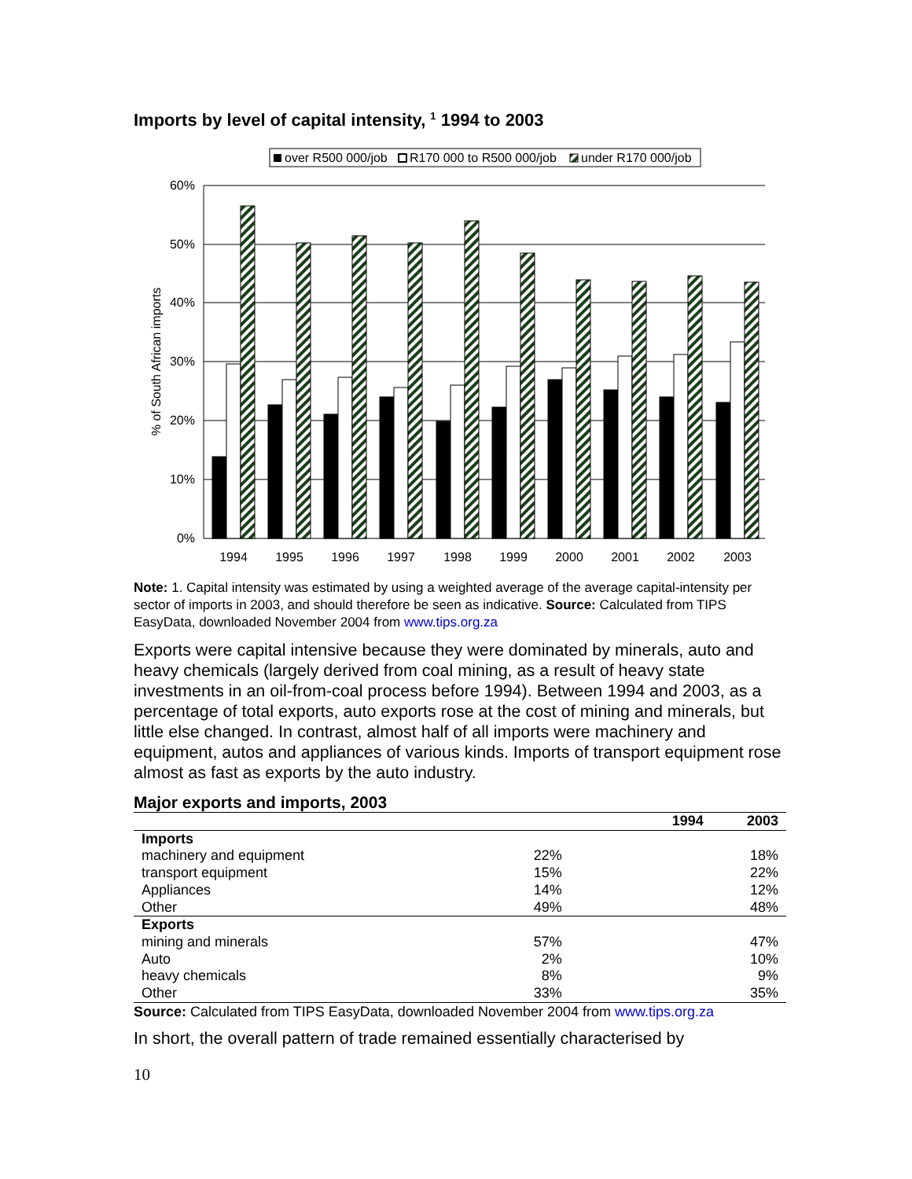Imports by level of capital intensity, <sup>1</sup> 1994 to 2003
over R500 000/job
R170 000 to R500 000/job
under R170 000/job
60%
50%
40%
30%
20%
10%
0%
% of South African imports
1994
1995
1996
1997
1998
1999
2000
2001
2002
2003
Note: 1. Capital intensity was estimated by using a weighted average of the average capital-intensity per sector of imports in 2003, and should therefore be seen as indicative. Source: Calculated from TIPS EasyData, downloaded November 2004 from www.tips.org.za
Exports were capital intensive because they were dominated by minerals, auto and heavy chemicals (largely derived from coal mining, as a result of heavy state investments in an oil-from-coal process before 1994). Between 1994 and 2003, as a percentage of total exports, auto exports rose at the cost of mining and minerals, but little else changed. In contrast, almost half of all imports were machinery and equipment, autos and appliances of various kinds. Imports of transport equipment rose almost as fast as exports by the auto industry.
Major exports and imports, 2003
| | 1994 | 2003 |
| --- | --- | --- |
| Imports | | |
| machinery and equipment | 22% | 18% |
| transport equipment | 15% | 22% |
| Appliances | 14% | 12% |
| Other | 49% | 48% |
| Exports | | |
| mining and minerals | 57% | 47% |
| Auto | 2% | 10% |
| heavy chemicals | 8% | 9% |
| Other | 33% | 35% |
Source: Calculated from TIPS EasyData, downloaded November 2004 from www.tips.org.za
In short, the overall pattern of trade remained essentially characterised by
10